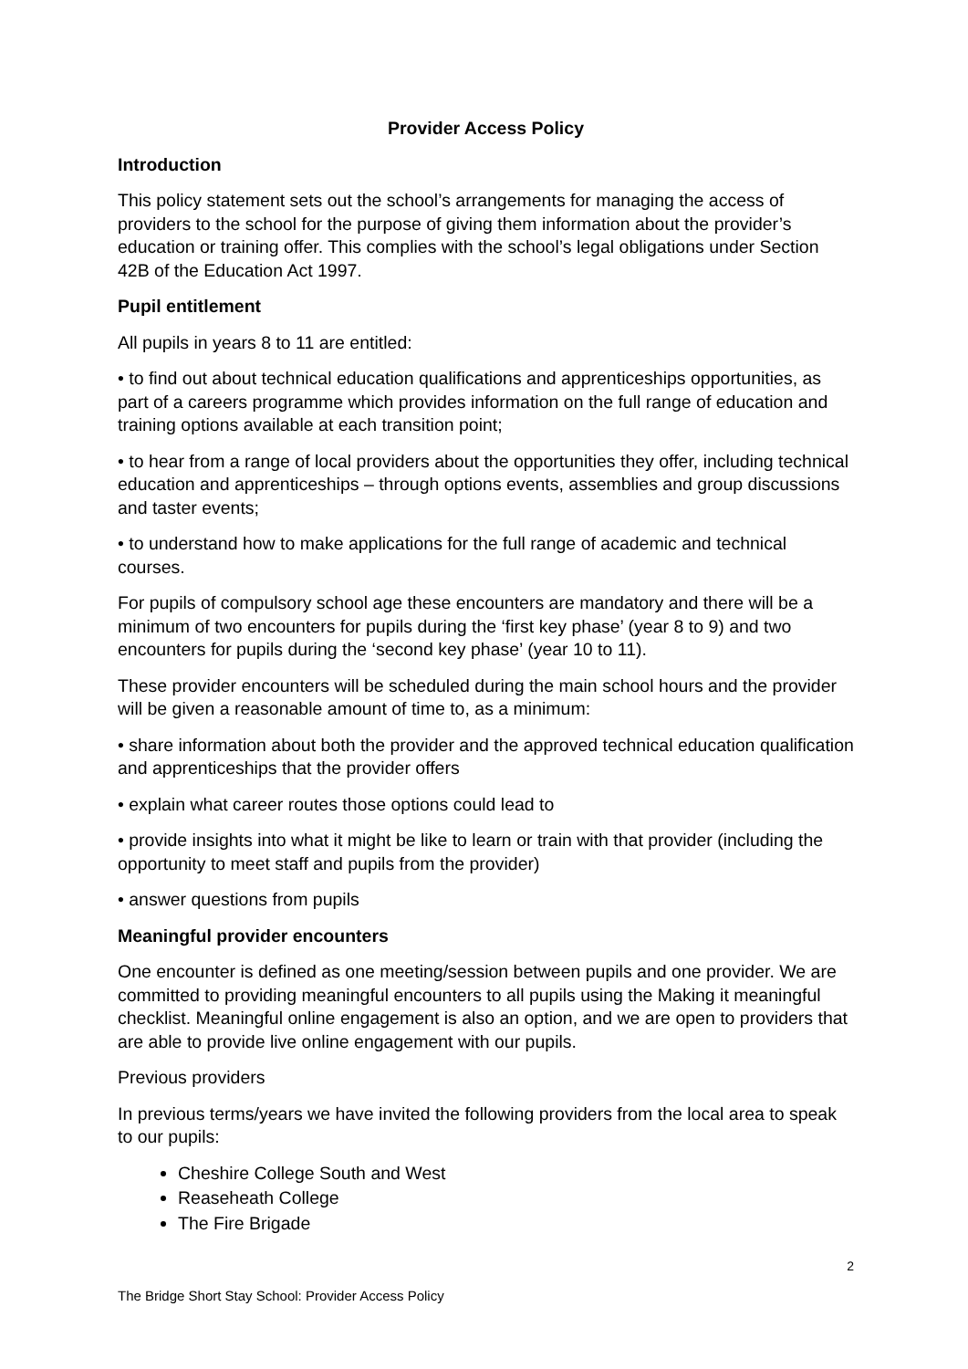Provider Access Policy
Introduction
This policy statement sets out the school’s arrangements for managing the access of providers to the school for the purpose of giving them information about the provider’s education or training offer. This complies with the school’s legal obligations under Section 42B of the Education Act 1997.
Pupil entitlement
All pupils in years 8 to 11 are entitled:
• to find out about technical education qualifications and apprenticeships opportunities, as part of a careers programme which provides information on the full range of education and training options available at each transition point;
• to hear from a range of local providers about the opportunities they offer, including technical education and apprenticeships – through options events, assemblies and group discussions and taster events;
• to understand how to make applications for the full range of academic and technical courses.
For pupils of compulsory school age these encounters are mandatory and there will be a minimum of two encounters for pupils during the ‘first key phase’ (year 8 to 9) and two encounters for pupils during the ‘second key phase’ (year 10 to 11).
These provider encounters will be scheduled during the main school hours and the provider will be given a reasonable amount of time to, as a minimum:
• share information about both the provider and the approved technical education qualification and apprenticeships that the provider offers
• explain what career routes those options could lead to
• provide insights into what it might be like to learn or train with that provider (including the opportunity to meet staff and pupils from the provider)
• answer questions from pupils
Meaningful provider encounters
One encounter is defined as one meeting/session between pupils and one provider. We are committed to providing meaningful encounters to all pupils using the Making it meaningful checklist. Meaningful online engagement is also an option, and we are open to providers that are able to provide live online engagement with our pupils.
Previous providers
In previous terms/years we have invited the following providers from the local area to speak to our pupils:
Cheshire College South and West
Reaseheath College
The Fire Brigade
2
The Bridge Short Stay School: Provider Access Policy